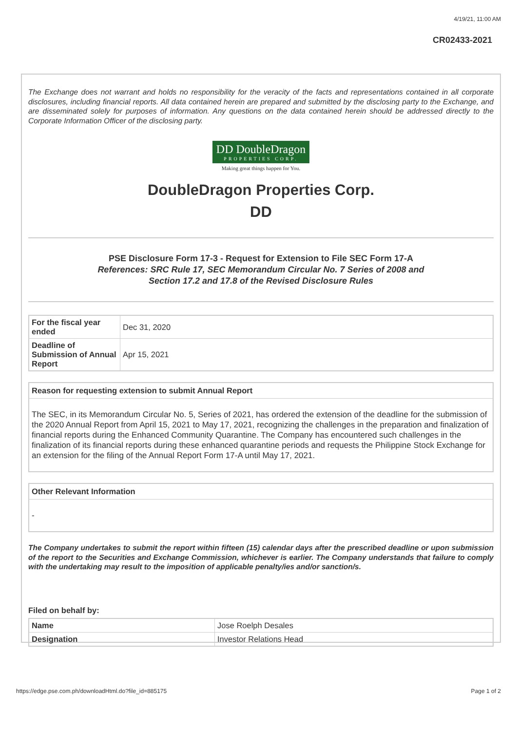4/19/21, 11:00 AM
CR02433-2021
The Exchange does not warrant and holds no responsibility for the veracity of the facts and representations contained in all corporate disclosures, including financial reports. All data contained herein are prepared and submitted by the disclosing party to the Exchange, and are disseminated solely for purposes of information. Any questions on the data contained herein should be addressed directly to the Corporate Information Officer of the disclosing party.
DD DoubleDragon PROPERTIES CORP.
Making great things happen for You.
DoubleDragon Properties Corp.
DD
PSE Disclosure Form 17-3 - Request for Extension to File SEC Form 17-A
References: SRC Rule 17, SEC Memorandum Circular No. 7 Series of 2008 and
Section 17.2 and 17.8 of the Revised Disclosure Rules
| For the fiscal year ended | Dec 31, 2020 |
| Deadline of Submission of Annual Report | Apr 15, 2021 |
Reason for requesting extension to submit Annual Report
The SEC, in its Memorandum Circular No. 5, Series of 2021, has ordered the extension of the deadline for the submission of the 2020 Annual Report from April 15, 2021 to May 17, 2021, recognizing the challenges in the preparation and finalization of financial reports during the Enhanced Community Quarantine. The Company has encountered such challenges in the finalization of its financial reports during these enhanced quarantine periods and requests the Philippine Stock Exchange for an extension for the filing of the Annual Report Form 17-A until May 17, 2021.
Other Relevant Information
-
The Company undertakes to submit the report within fifteen (15) calendar days after the prescribed deadline or upon submission of the report to the Securities and Exchange Commission, whichever is earlier. The Company understands that failure to comply with the undertaking may result to the imposition of applicable penalty/ies and/or sanction/s.
Filed on behalf by:
| Name | Jose Roelph Desales |
| Designation | Investor Relations Head |
https://edge.pse.com.ph/downloadHtml.do?file_id=885175 Page 1 of 2